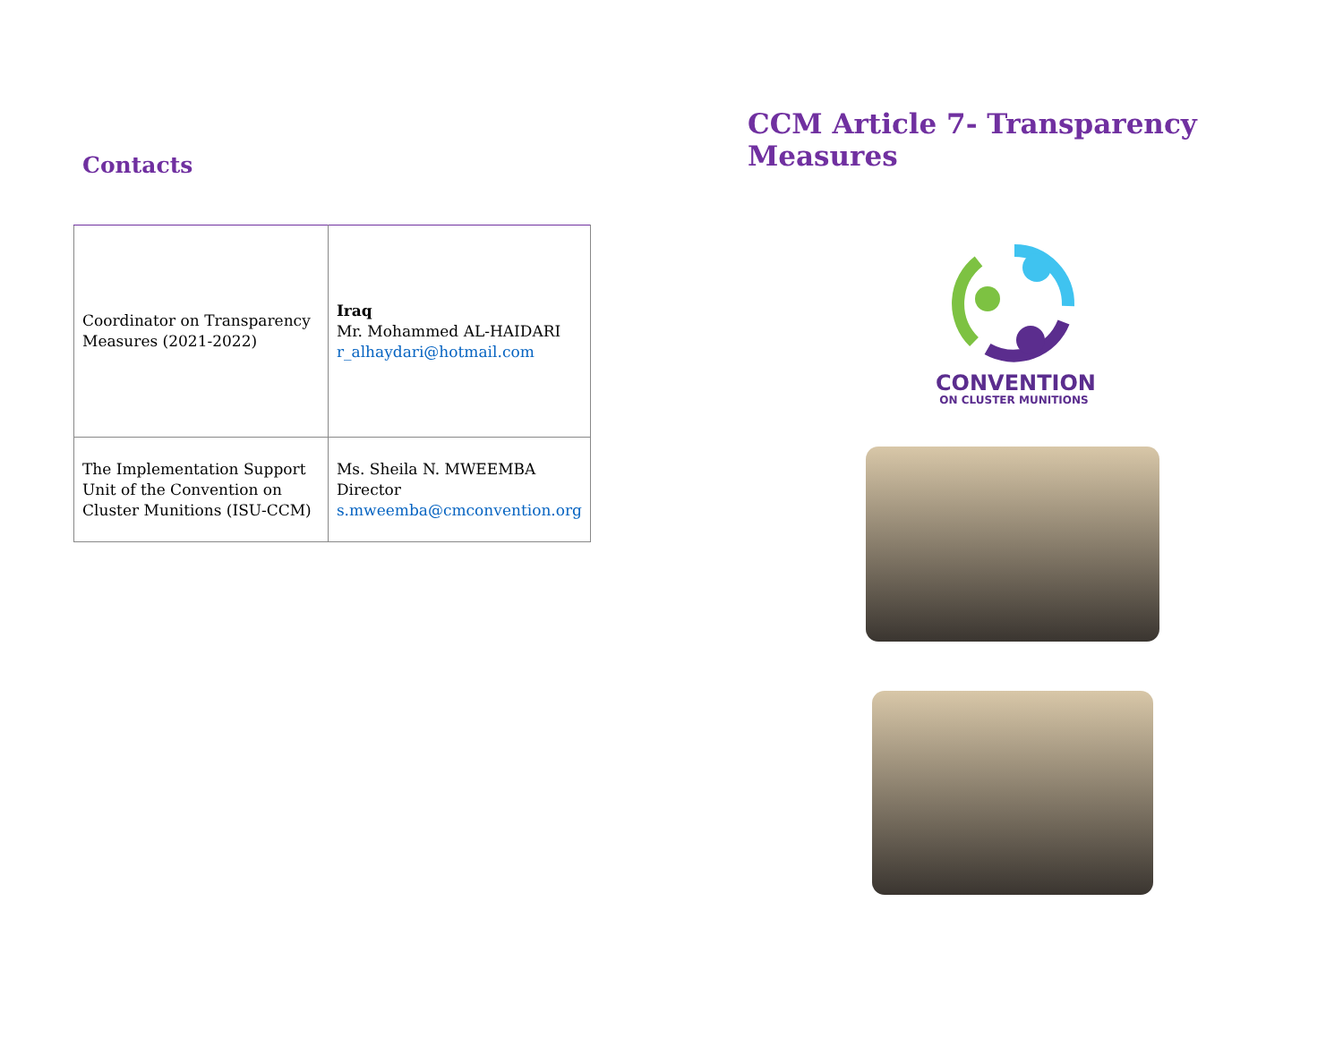Contacts
| Coordinator on Transparency Measures (2021-2022) | Iraq Mr. Mohammed AL-HAIDARI r_alhaydari@hotmail.com |
| The Implementation Support Unit of the Convention on Cluster Munitions (ISU-CCM) | Ms. Sheila N. MWEEMBA Director s.mweemba@cmconvention.org |
CCM Article 7- Transparency Measures
CONVENTION
ON CLUSTER MUNITIONS